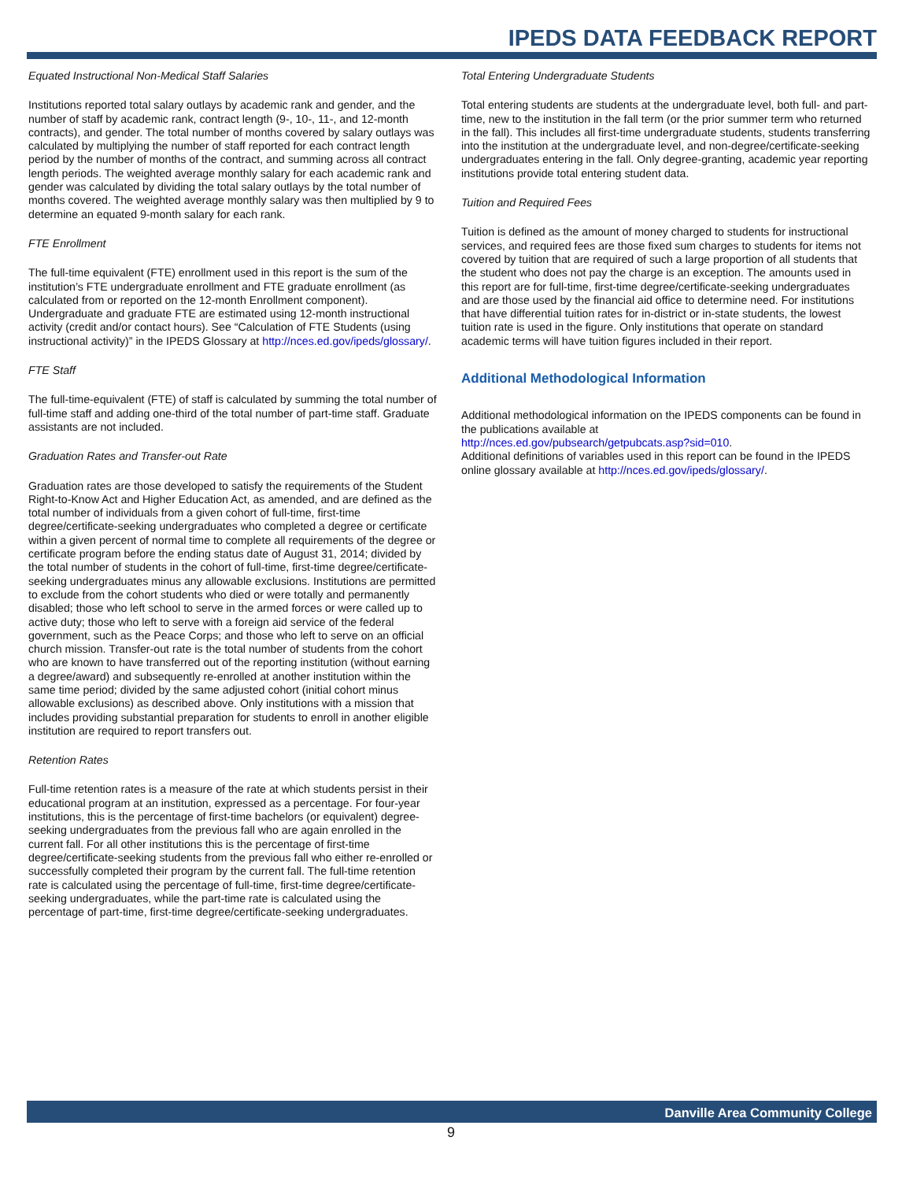IPEDS DATA FEEDBACK REPORT
Equated Instructional Non-Medical Staff Salaries
Institutions reported total salary outlays by academic rank and gender, and the number of staff by academic rank, contract length (9-, 10-, 11-, and 12-month contracts), and gender. The total number of months covered by salary outlays was calculated by multiplying the number of staff reported for each contract length period by the number of months of the contract, and summing across all contract length periods. The weighted average monthly salary for each academic rank and gender was calculated by dividing the total salary outlays by the total number of months covered. The weighted average monthly salary was then multiplied by 9 to determine an equated 9-month salary for each rank.
FTE Enrollment
The full-time equivalent (FTE) enrollment used in this report is the sum of the institution’s FTE undergraduate enrollment and FTE graduate enrollment (as calculated from or reported on the 12-month Enrollment component). Undergraduate and graduate FTE are estimated using 12-month instructional activity (credit and/or contact hours). See “Calculation of FTE Students (using instructional activity)” in the IPEDS Glossary at http://nces.ed.gov/ipeds/glossary/.
FTE Staff
The full-time-equivalent (FTE) of staff is calculated by summing the total number of full-time staff and adding one-third of the total number of part-time staff. Graduate assistants are not included.
Graduation Rates and Transfer-out Rate
Graduation rates are those developed to satisfy the requirements of the Student Right-to-Know Act and Higher Education Act, as amended, and are defined as the total number of individuals from a given cohort of full-time, first-time degree/certificate-seeking undergraduates who completed a degree or certificate within a given percent of normal time to complete all requirements of the degree or certificate program before the ending status date of August 31, 2014; divided by the total number of students in the cohort of full-time, first-time degree/certificate-seeking undergraduates minus any allowable exclusions. Institutions are permitted to exclude from the cohort students who died or were totally and permanently disabled; those who left school to serve in the armed forces or were called up to active duty; those who left to serve with a foreign aid service of the federal government, such as the Peace Corps; and those who left to serve on an official church mission. Transfer-out rate is the total number of students from the cohort who are known to have transferred out of the reporting institution (without earning a degree/award) and subsequently re-enrolled at another institution within the same time period; divided by the same adjusted cohort (initial cohort minus allowable exclusions) as described above. Only institutions with a mission that includes providing substantial preparation for students to enroll in another eligible institution are required to report transfers out.
Retention Rates
Full-time retention rates is a measure of the rate at which students persist in their educational program at an institution, expressed as a percentage. For four-year institutions, this is the percentage of first-time bachelors (or equivalent) degree-seeking undergraduates from the previous fall who are again enrolled in the current fall. For all other institutions this is the percentage of first-time degree/certificate-seeking students from the previous fall who either re-enrolled or successfully completed their program by the current fall. The full-time retention rate is calculated using the percentage of full-time, first-time degree/certificate-seeking undergraduates, while the part-time rate is calculated using the percentage of part-time, first-time degree/certificate-seeking undergraduates.
Total Entering Undergraduate Students
Total entering students are students at the undergraduate level, both full- and part-time, new to the institution in the fall term (or the prior summer term who returned in the fall). This includes all first-time undergraduate students, students transferring into the institution at the undergraduate level, and non-degree/certificate-seeking undergraduates entering in the fall. Only degree-granting, academic year reporting institutions provide total entering student data.
Tuition and Required Fees
Tuition is defined as the amount of money charged to students for instructional services, and required fees are those fixed sum charges to students for items not covered by tuition that are required of such a large proportion of all students that the student who does not pay the charge is an exception. The amounts used in this report are for full-time, first-time degree/certificate-seeking undergraduates and are those used by the financial aid office to determine need. For institutions that have differential tuition rates for in-district or in-state students, the lowest tuition rate is used in the figure. Only institutions that operate on standard academic terms will have tuition figures included in their report.
Additional Methodological Information
Additional methodological information on the IPEDS components can be found in the publications available at
http://nces.ed.gov/pubsearch/getpubcats.asp?sid=010.
Additional definitions of variables used in this report can be found in the IPEDS online glossary available at http://nces.ed.gov/ipeds/glossary/.
Danville Area Community College
9